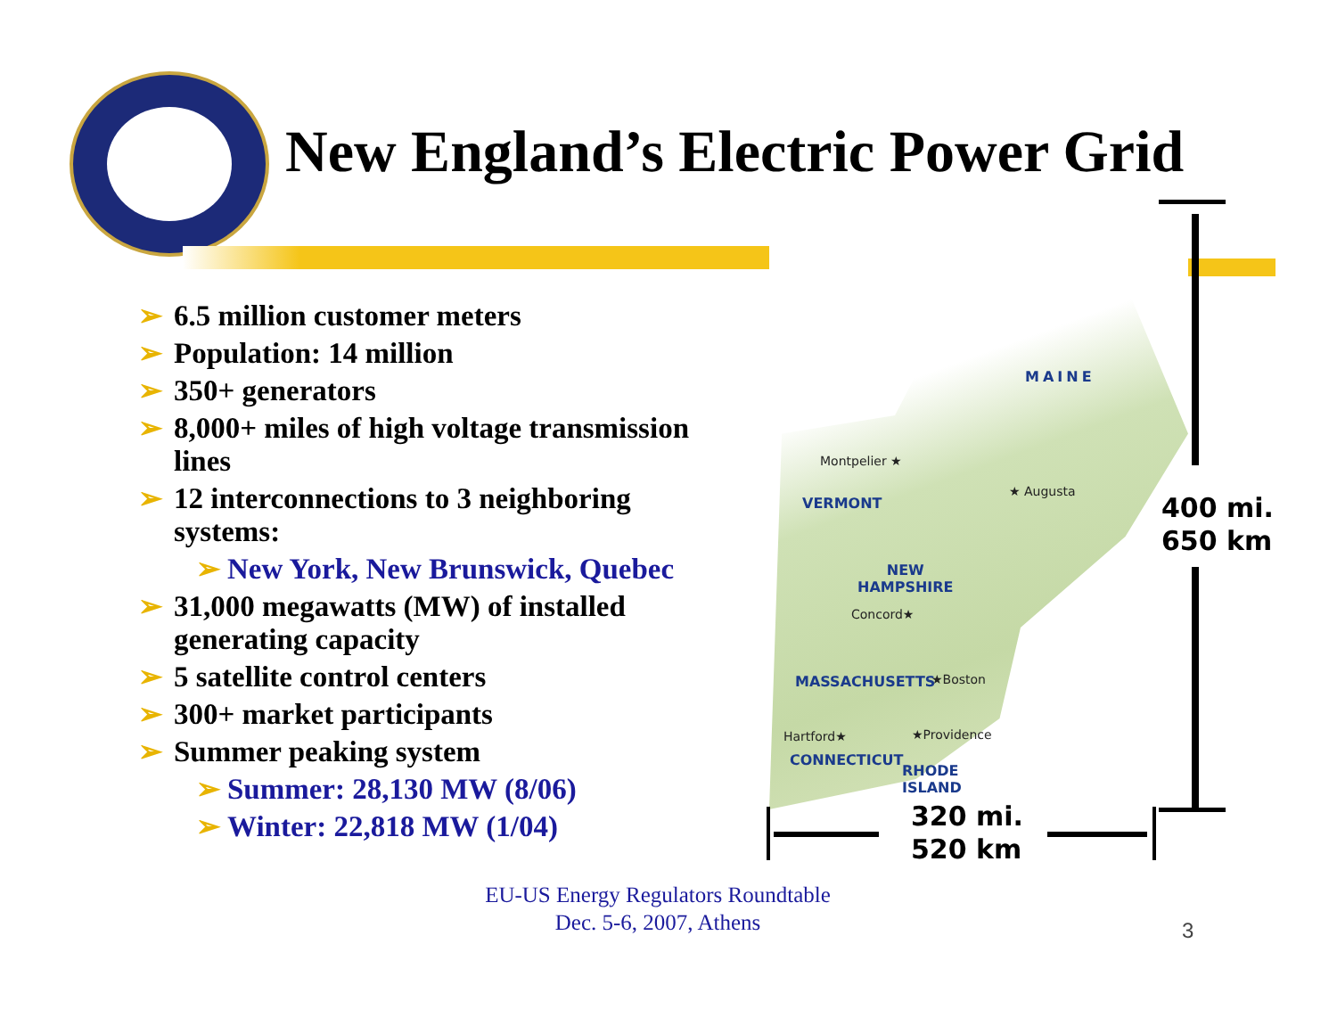New England’s Electric Power Grid
➢ 6.5 million customer meters
➢ Population: 14 million
➢ 350+ generators
➢ 8,000+ miles of high voltage transmission lines
➢ 12 interconnections to 3 neighboring systems:
➢ New York, New Brunswick, Quebec
➢ 31,000 megawatts (MW) of installed generating capacity
➢ 5 satellite control centers
➢ 300+ market participants
➢ Summer peaking system
➢ Summer: 28,130 MW (8/06)
➢ Winter: 22,818 MW (1/04)
MAINE
Montpelier ★
★ Augusta
VERMONT
NEW
HAMPSHIRE
Concord★
MASSACHUSETTS ★Boston
Hartford★ ★Providence
CONNECTICUT
RHODE
ISLAND
400 mi.
650 km
320 mi.
520 km
EU-US Energy Regulators Roundtable
Dec. 5-6, 2007, Athens
3